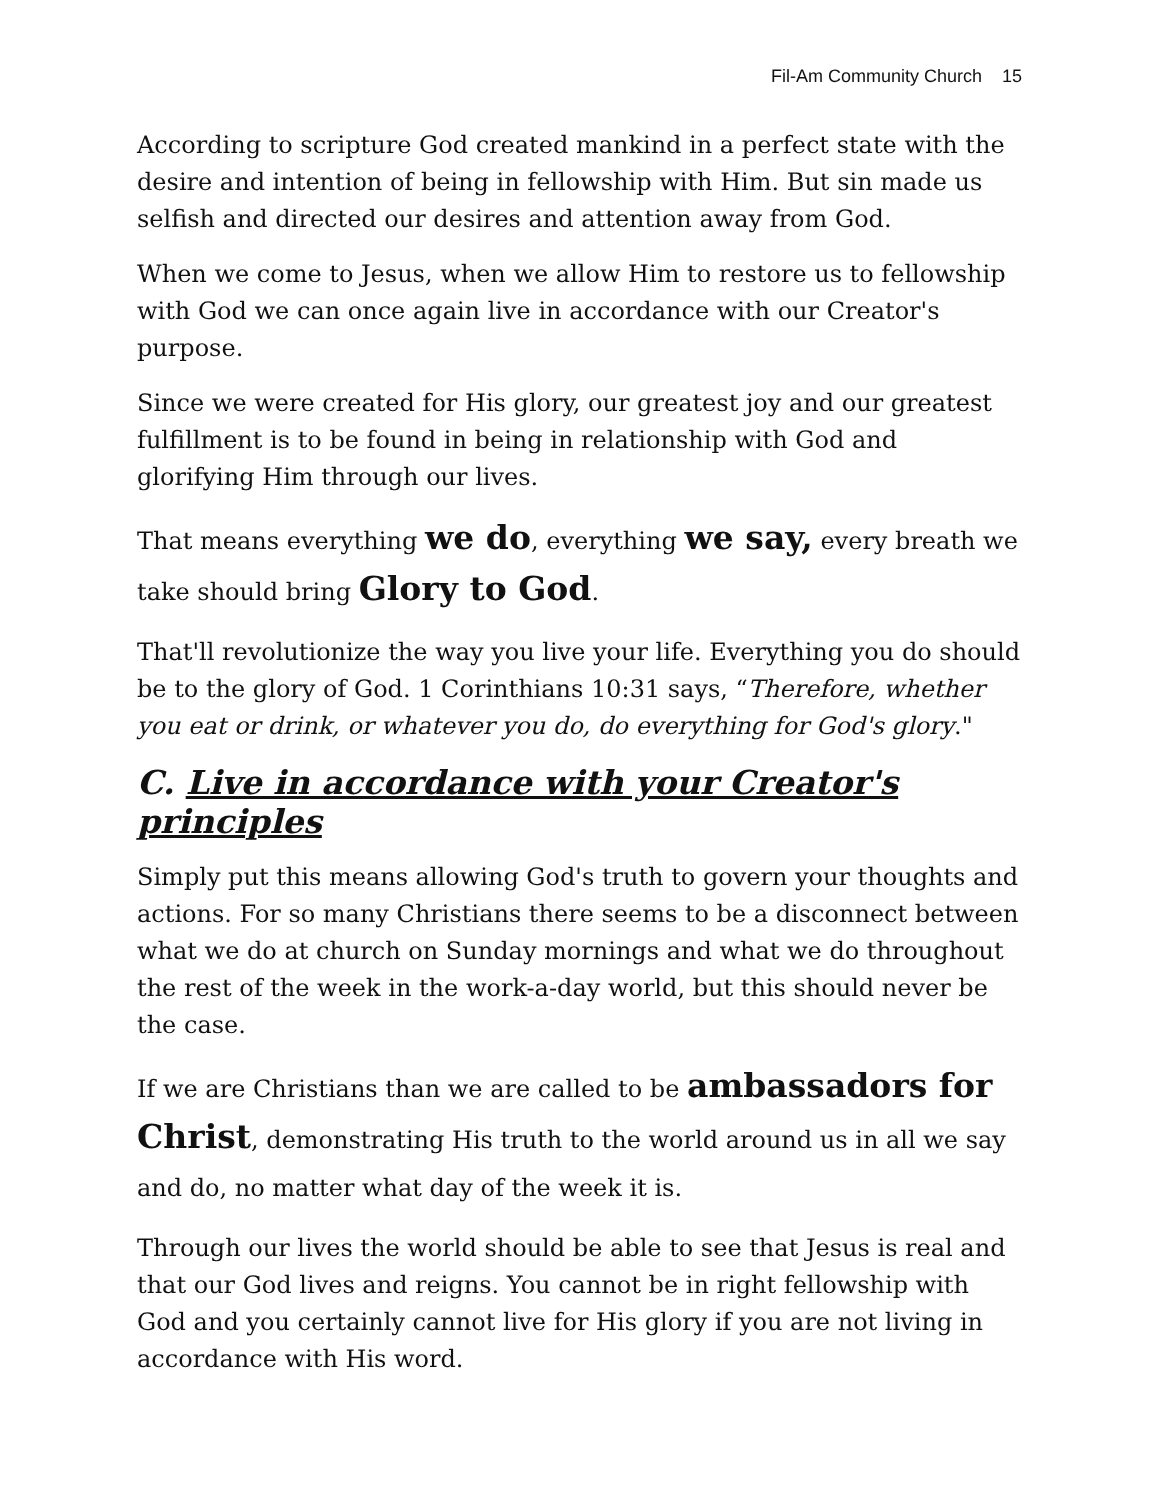Fil-Am Community Church 15
According to scripture God created mankind in a perfect state with the desire and intention of being in fellowship with Him. But sin made us selfish and directed our desires and attention away from God.
When we come to Jesus, when we allow Him to restore us to fellowship with God we can once again live in accordance with our Creator's purpose.
Since we were created for His glory, our greatest joy and our greatest fulfillment is to be found in being in relationship with God and glorifying Him through our lives.
That means everything we do, everything we say, every breath we take should bring Glory to God.
That'll revolutionize the way you live your life. Everything you do should be to the glory of God. 1 Corinthians 10:31 says, “Therefore, whether you eat or drink, or whatever you do, do everything for God's glory."
C. Live in accordance with your Creator's principles
Simply put this means allowing God's truth to govern your thoughts and actions. For so many Christians there seems to be a disconnect between what we do at church on Sunday mornings and what we do throughout the rest of the week in the work-a-day world, but this should never be the case.
If we are Christians than we are called to be ambassadors for Christ, demonstrating His truth to the world around us in all we say and do, no matter what day of the week it is.
Through our lives the world should be able to see that Jesus is real and that our God lives and reigns. You cannot be in right fellowship with God and you certainly cannot live for His glory if you are not living in accordance with His word.